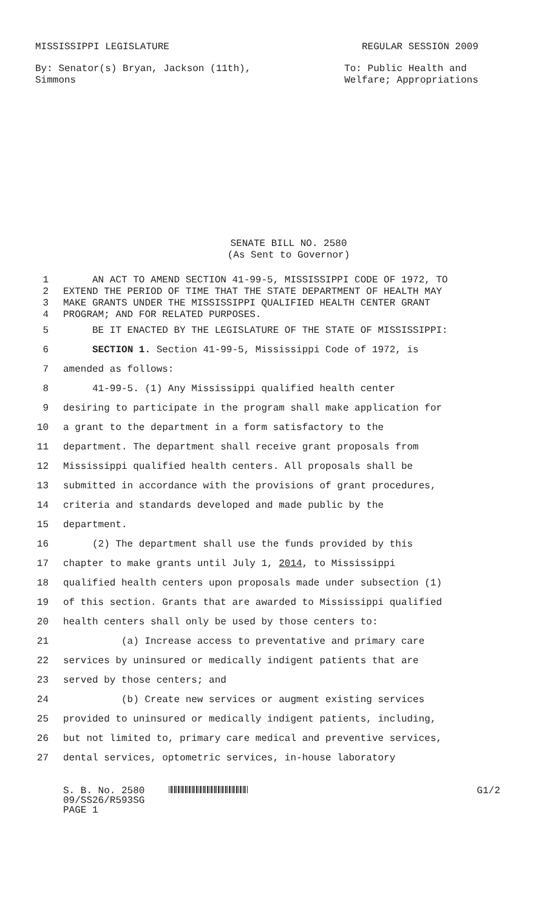MISSISSIPPI LEGISLATURE REGULAR SESSION 2009
By: Senator(s) Bryan, Jackson (11th),
Simmons
To: Public Health and
Welfare; Appropriations
SENATE BILL NO. 2580
(As Sent to Governor)
1 AN ACT TO AMEND SECTION 41-99-5, MISSISSIPPI CODE OF 1972, TO
2 EXTEND THE PERIOD OF TIME THAT THE STATE DEPARTMENT OF HEALTH MAY
3 MAKE GRANTS UNDER THE MISSISSIPPI QUALIFIED HEALTH CENTER GRANT
4 PROGRAM; AND FOR RELATED PURPOSES.
5 BE IT ENACTED BY THE LEGISLATURE OF THE STATE OF MISSISSIPPI:
6 SECTION 1. Section 41-99-5, Mississippi Code of 1972, is
7 amended as follows:
8 41-99-5. (1) Any Mississippi qualified health center
9 desiring to participate in the program shall make application for
10 a grant to the department in a form satisfactory to the
11 department. The department shall receive grant proposals from
12 Mississippi qualified health centers. All proposals shall be
13 submitted in accordance with the provisions of grant procedures,
14 criteria and standards developed and made public by the
15 department.
16 (2) The department shall use the funds provided by this
17 chapter to make grants until July 1, 2014, to Mississippi
18 qualified health centers upon proposals made under subsection (1)
19 of this section. Grants that are awarded to Mississippi qualified
20 health centers shall only be used by those centers to:
21 (a) Increase access to preventative and primary care
22 services by uninsured or medically indigent patients that are
23 served by those centers; and
24 (b) Create new services or augment existing services
25 provided to uninsured or medically indigent patients, including,
26 but not limited to, primary care medical and preventive services,
27 dental services, optometric services, in-house laboratory
S. B. No. 2580
09/SS26/R593SG
PAGE 1
G1/2